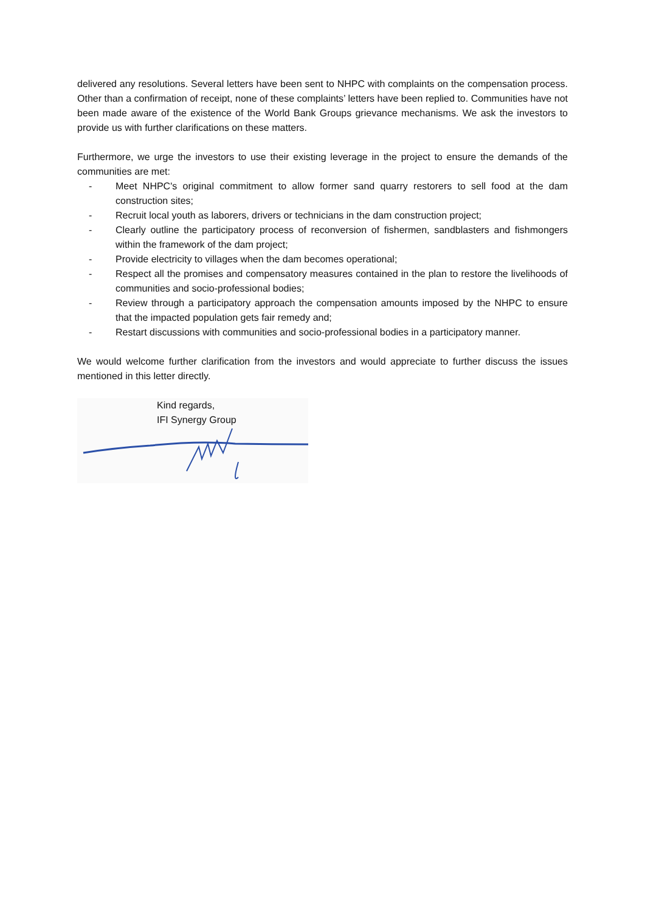delivered any resolutions. Several letters have been sent to NHPC with complaints on the compensation process. Other than a confirmation of receipt, none of these complaints’ letters have been replied to. Communities have not been made aware of the existence of the World Bank Groups grievance mechanisms. We ask the investors to provide us with further clarifications on these matters.
Furthermore, we urge the investors to use their existing leverage in the project to ensure the demands of the communities are met:
- Meet NHPC's original commitment to allow former sand quarry restorers to sell food at the dam construction sites;
- Recruit local youth as laborers, drivers or technicians in the dam construction project;
- Clearly outline the participatory process of reconversion of fishermen, sandblasters and fishmongers within the framework of the dam project;
- Provide electricity to villages when the dam becomes operational;
- Respect all the promises and compensatory measures contained in the plan to restore the livelihoods of communities and socio-professional bodies;
- Review through a participatory approach the compensation amounts imposed by the NHPC to ensure that the impacted population gets fair remedy and;
- Restart discussions with communities and socio-professional bodies in a participatory manner.
We would welcome further clarification from the investors and would appreciate to further discuss the issues mentioned in this letter directly.
Kind regards,
IFI Synergy Group